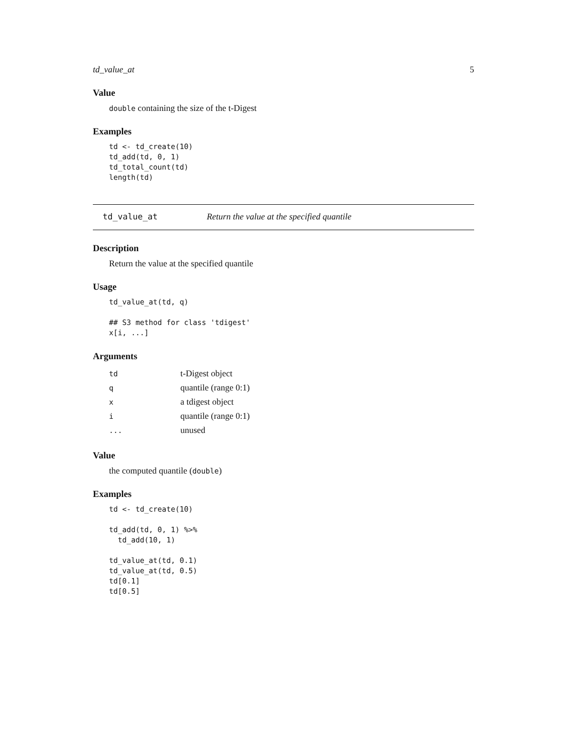td_value_at 5
Value
double containing the size of the t-Digest
Examples
td <- td_create(10)
td_add(td, 0, 1)
td_total_count(td)
length(td)
td_value_at Return the value at the specified quantile
Description
Return the value at the specified quantile
Usage
td_value_at(td, q)

## S3 method for class 'tdigest'
x[i, ...]
Arguments
| td | t-Digest object |
| q | quantile (range 0:1) |
| x | a tdigest object |
| i | quantile (range 0:1) |
| ... | unused |
Value
the computed quantile (double)
Examples
td <- td_create(10)

td_add(td, 0, 1) %>%
  td_add(10, 1)

td_value_at(td, 0.1)
td_value_at(td, 0.5)
td[0.1]
td[0.5]